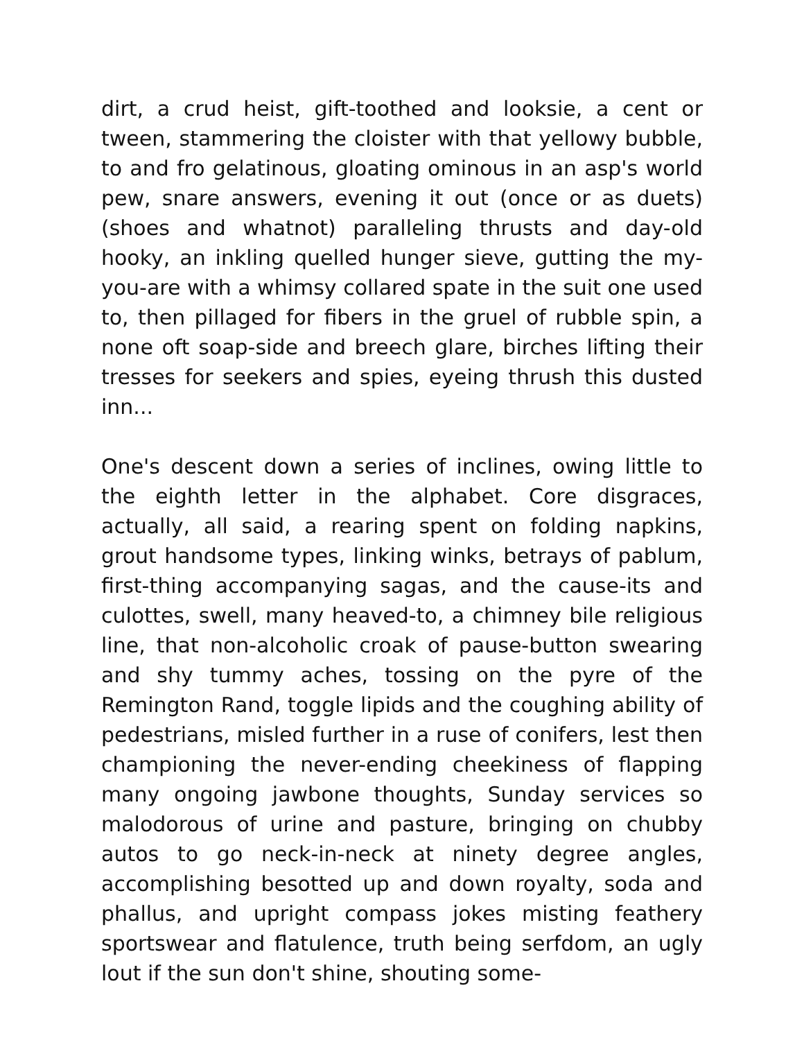dirt, a crud heist, gift-toothed and looksie, a cent or tween, stammering the cloister with that yellowy bubble, to and fro gelatinous, gloating ominous in an asp's world pew, snare answers, evening it out (once or as duets) (shoes and whatnot) paralleling thrusts and day-old hooky, an inkling quelled hunger sieve, gutting the my-you-are with a whimsy collared spate in the suit one used to, then pillaged for fibers in the gruel of rubble spin, a none oft soap-side and breech glare, birches lifting their tresses for seekers and spies, eyeing thrush this dusted inn...
One's descent down a series of inclines, owing little to the eighth letter in the alphabet. Core disgraces, actually, all said, a rearing spent on folding napkins, grout handsome types, linking winks, betrays of pablum, first-thing accompanying sagas, and the cause-its and culottes, swell, many heaved-to, a chimney bile religious line, that non-alcoholic croak of pause-button swearing and shy tummy aches, tossing on the pyre of the Remington Rand, toggle lipids and the coughing ability of pedestrians, misled further in a ruse of conifers, lest then championing the never-ending cheekiness of flapping many ongoing jawbone thoughts, Sunday services so malodorous of urine and pasture, bringing on chubby autos to go neck-in-neck at ninety degree angles, accomplishing besotted up and down royalty, soda and phallus, and upright compass jokes misting feathery sportswear and flatulence, truth being serfdom, an ugly lout if the sun don't shine, shouting some-